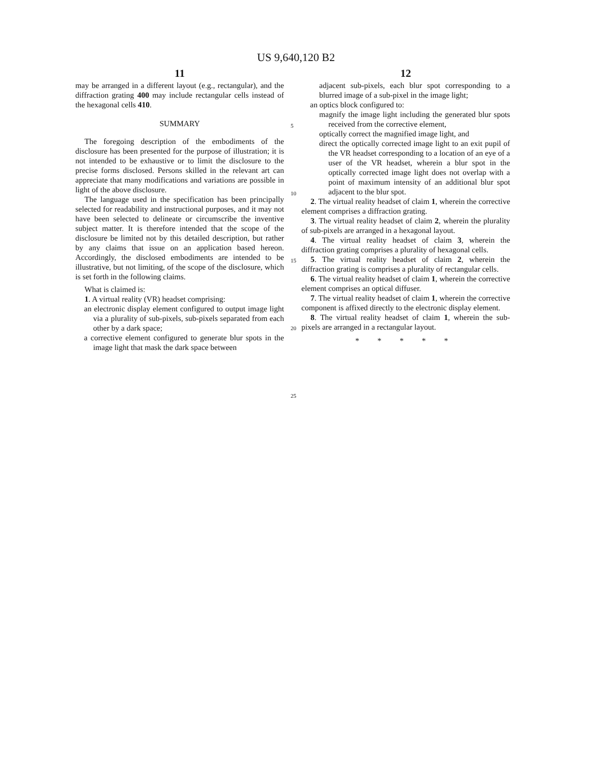US 9,640,120 B2
11
may be arranged in a different layout (e.g., rectangular), and the diffraction grating 400 may include rectangular cells instead of the hexagonal cells 410.
SUMMARY
The foregoing description of the embodiments of the disclosure has been presented for the purpose of illustration; it is not intended to be exhaustive or to limit the disclosure to the precise forms disclosed. Persons skilled in the relevant art can appreciate that many modifications and variations are possible in light of the above disclosure.
The language used in the specification has been principally selected for readability and instructional purposes, and it may not have been selected to delineate or circumscribe the inventive subject matter. It is therefore intended that the scope of the disclosure be limited not by this detailed description, but rather by any claims that issue on an application based hereon. Accordingly, the disclosed embodiments are intended to be illustrative, but not limiting, of the scope of the disclosure, which is set forth in the following claims.
What is claimed is:
1. A virtual reality (VR) headset comprising:
an electronic display element configured to output image light via a plurality of sub-pixels, sub-pixels separated from each other by a dark space;
a corrective element configured to generate blur spots in the image light that mask the dark space between
5
10
15
20
25
12
adjacent sub-pixels, each blur spot corresponding to a blurred image of a sub-pixel in the image light;
an optics block configured to:
magnify the image light including the generated blur spots received from the corrective element,
optically correct the magnified image light, and
direct the optically corrected image light to an exit pupil of the VR headset corresponding to a location of an eye of a user of the VR headset, wherein a blur spot in the optically corrected image light does not overlap with a point of maximum intensity of an additional blur spot adjacent to the blur spot.
2. The virtual reality headset of claim 1, wherein the corrective element comprises a diffraction grating.
3. The virtual reality headset of claim 2, wherein the plurality of sub-pixels are arranged in a hexagonal layout.
4. The virtual reality headset of claim 3, wherein the diffraction grating comprises a plurality of hexagonal cells.
5. The virtual reality headset of claim 2, wherein the diffraction grating is comprises a plurality of rectangular cells.
6. The virtual reality headset of claim 1, wherein the corrective element comprises an optical diffuser.
7. The virtual reality headset of claim 1, wherein the corrective component is affixed directly to the electronic display element.
8. The virtual reality headset of claim 1, wherein the sub-pixels are arranged in a rectangular layout.
* * * * *